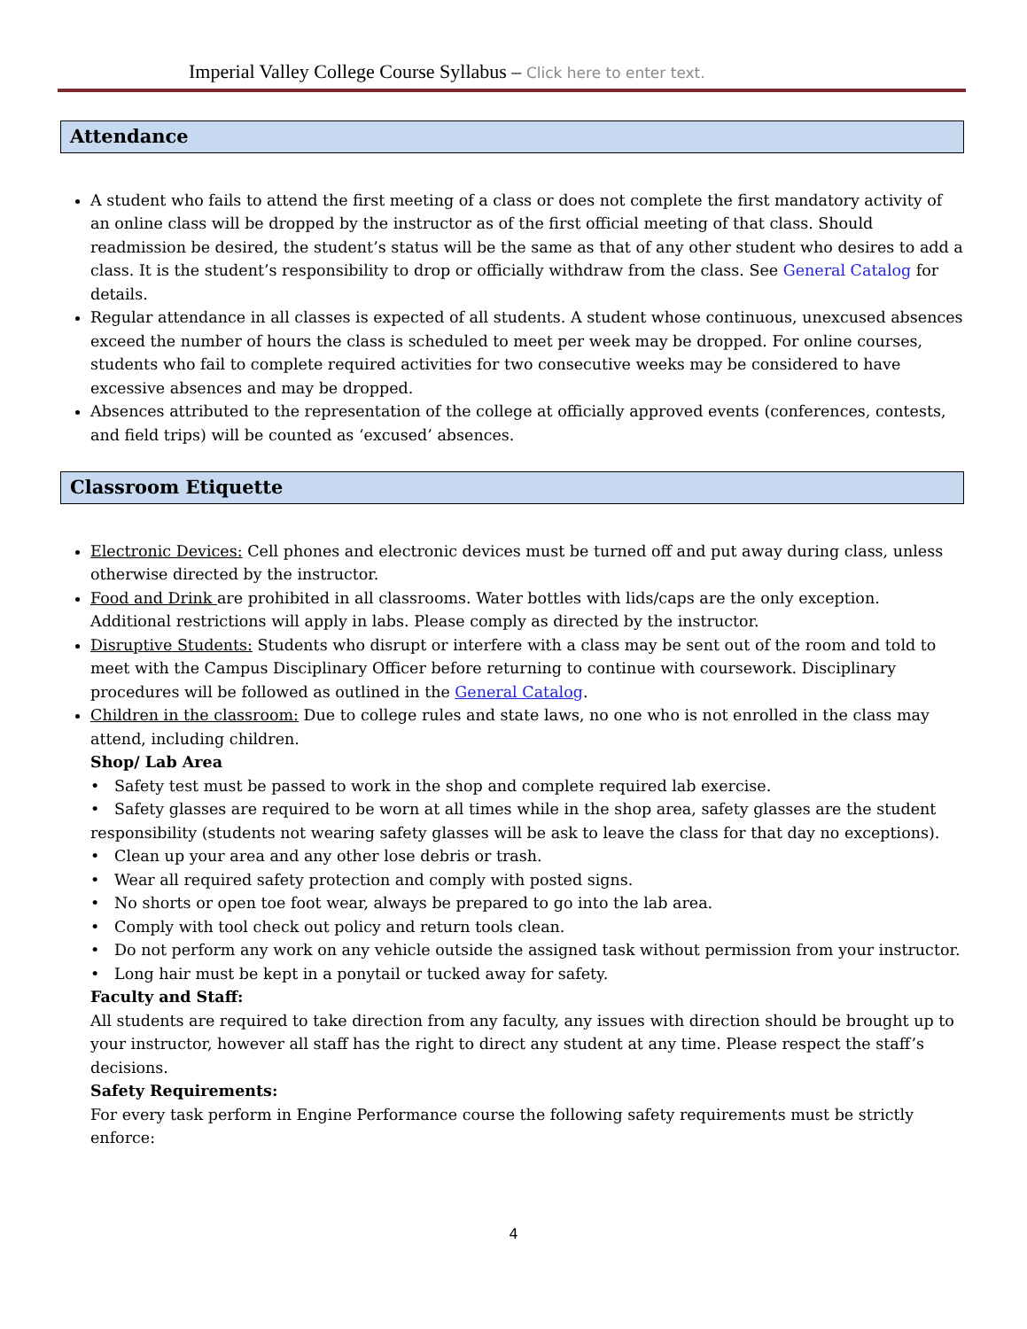Imperial Valley College Course Syllabus – Click here to enter text.
Attendance
A student who fails to attend the first meeting of a class or does not complete the first mandatory activity of an online class will be dropped by the instructor as of the first official meeting of that class. Should readmission be desired, the student’s status will be the same as that of any other student who desires to add a class. It is the student’s responsibility to drop or officially withdraw from the class. See General Catalog for details.
Regular attendance in all classes is expected of all students. A student whose continuous, unexcused absences exceed the number of hours the class is scheduled to meet per week may be dropped. For online courses, students who fail to complete required activities for two consecutive weeks may be considered to have excessive absences and may be dropped.
Absences attributed to the representation of the college at officially approved events (conferences, contests, and field trips) will be counted as ‘excused’ absences.
Classroom Etiquette
Electronic Devices: Cell phones and electronic devices must be turned off and put away during class, unless otherwise directed by the instructor.
Food and Drink are prohibited in all classrooms. Water bottles with lids/caps are the only exception. Additional restrictions will apply in labs. Please comply as directed by the instructor.
Disruptive Students: Students who disrupt or interfere with a class may be sent out of the room and told to meet with the Campus Disciplinary Officer before returning to continue with coursework. Disciplinary procedures will be followed as outlined in the General Catalog.
Children in the classroom: Due to college rules and state laws, no one who is not enrolled in the class may attend, including children.
Shop/ Lab Area
• Safety test must be passed to work in the shop and complete required lab exercise.
• Safety glasses are required to be worn at all times while in the shop area, safety glasses are the student responsibility (students not wearing safety glasses will be ask to leave the class for that day no exceptions).
• Clean up your area and any other lose debris or trash.
• Wear all required safety protection and comply with posted signs.
• No shorts or open toe foot wear, always be prepared to go into the lab area.
• Comply with tool check out policy and return tools clean.
• Do not perform any work on any vehicle outside the assigned task without permission from your instructor.
• Long hair must be kept in a ponytail or tucked away for safety.
Faculty and Staff:
All students are required to take direction from any faculty, any issues with direction should be brought up to your instructor, however all staff has the right to direct any student at any time. Please respect the staff’s decisions.
Safety Requirements:
For every task perform in Engine Performance course the following safety requirements must be strictly enforce:
4